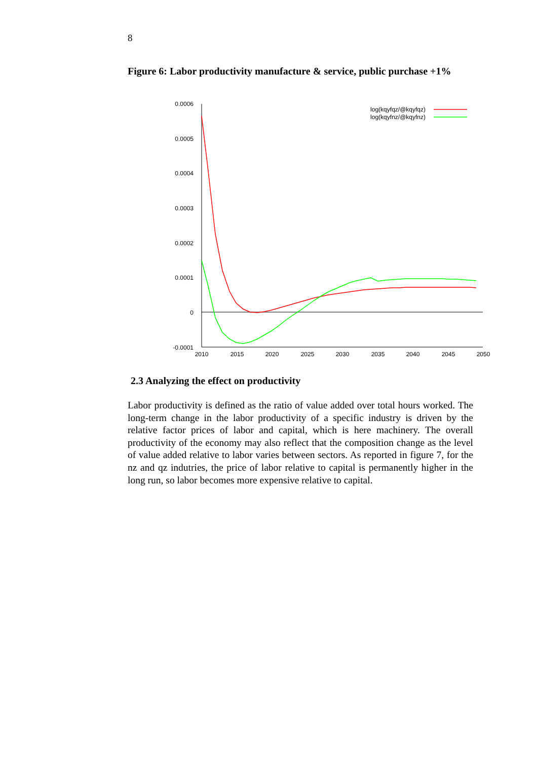8
Figure 6: Labor productivity manufacture & service, public purchase +1%
0.0006
0.0005
0.0004
0.0003
0.0002
0.0001
0
-0.0001
2010
2015
2020
2025
2030
2035
2040
2045
2050
log(kqyfqz/@kqyfqz)
log(kqyfnz/@kqyfnz)
2.3 Analyzing the effect on productivity
Labor productivity is defined as the ratio of value added over total hours worked. The long-term change in the labor productivity of a specific industry is driven by the relative factor prices of labor and capital, which is here machinery. The overall productivity of the economy may also reflect that the composition change as the level of value added relative to labor varies between sectors. As reported in figure 7, for the nz and qz indutries, the price of labor relative to capital is permanently higher in the long run, so labor becomes more expensive relative to capital.